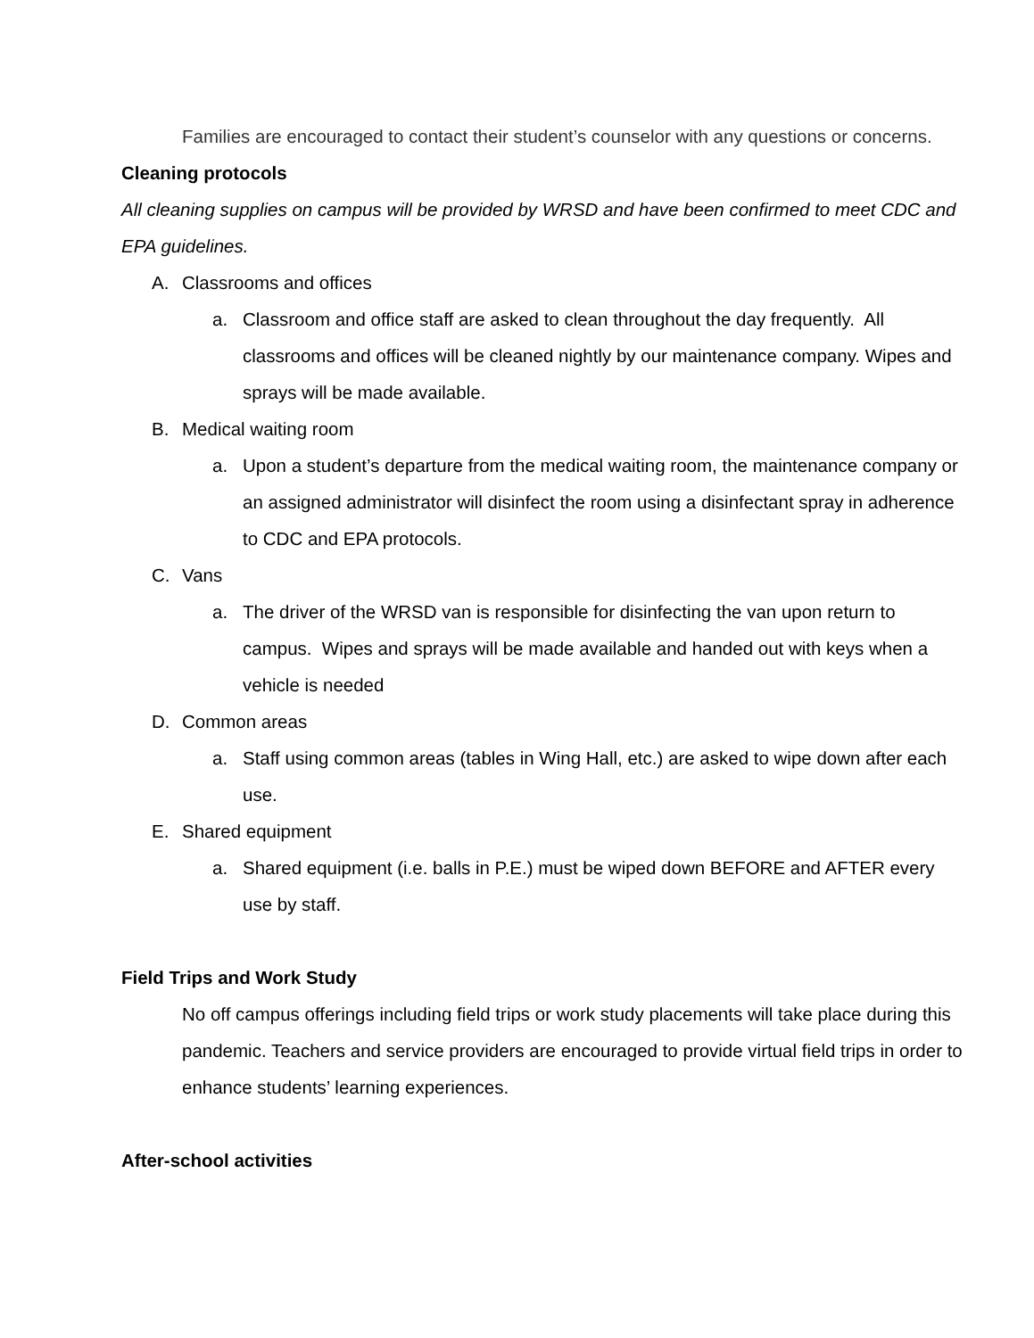Families are encouraged to contact their student’s counselor with any questions or concerns.
Cleaning protocols
All cleaning supplies on campus will be provided by WRSD and have been confirmed to meet CDC and EPA guidelines.
A. Classrooms and offices
a. Classroom and office staff are asked to clean throughout the day frequently. All classrooms and offices will be cleaned nightly by our maintenance company. Wipes and sprays will be made available.
B. Medical waiting room
a. Upon a student’s departure from the medical waiting room, the maintenance company or an assigned administrator will disinfect the room using a disinfectant spray in adherence to CDC and EPA protocols.
C. Vans
a. The driver of the WRSD van is responsible for disinfecting the van upon return to campus. Wipes and sprays will be made available and handed out with keys when a vehicle is needed
D. Common areas
a. Staff using common areas (tables in Wing Hall, etc.) are asked to wipe down after each use.
E. Shared equipment
a. Shared equipment (i.e. balls in P.E.) must be wiped down BEFORE and AFTER every use by staff.
Field Trips and Work Study
No off campus offerings including field trips or work study placements will take place during this pandemic. Teachers and service providers are encouraged to provide virtual field trips in order to enhance students’ learning experiences.
After-school activities